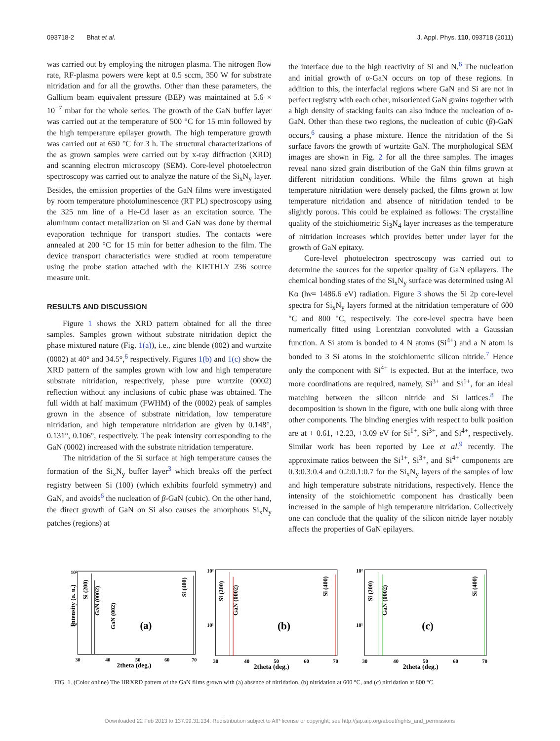093718-2 Bhat et al. J. Appl. Phys. 110, 093718 (2011)
was carried out by employing the nitrogen plasma. The nitrogen flow rate, RF-plasma powers were kept at 0.5 sccm, 350 W for substrate nitridation and for all the growths. Other than these parameters, the Gallium beam equivalent pressure (BEP) was maintained at 5.6 × 10<sup>−7</sup> mbar for the whole series. The growth of the GaN buffer layer was carried out at the temperature of 500 °C for 15 min followed by the high temperature epilayer growth. The high temperature growth was carried out at 650 °C for 3 h. The structural characterizations of the as grown samples were carried out by x-ray diffraction (XRD) and scanning electron microscopy (SEM). Core-level photoelectron spectroscopy was carried out to analyze the nature of the Si<sub>x</sub>N<sub>y</sub> layer. Besides, the emission properties of the GaN films were investigated by room temperature photoluminescence (RT PL) spectroscopy using the 325 nm line of a He-Cd laser as an excitation source. The aluminum contact metallization on Si and GaN was done by thermal evaporation technique for transport studies. The contacts were annealed at 200 °C for 15 min for better adhesion to the film. The device transport characteristics were studied at room temperature using the probe station attached with the KIETHLY 236 source measure unit.
RESULTS AND DISCUSSION
Figure 1 shows the XRD pattern obtained for all the three samples. Samples grown without substrate nitridation depict the phase mixtured nature (Fig. 1(a)), i.e., zinc blende (002) and wurtzite (0002) at 40° and 34.5°,<sup>6</sup> respectively. Figures 1(b) and 1(c) show the XRD pattern of the samples grown with low and high temperature substrate nitridation, respectively, phase pure wurtzite (0002) reflection without any inclusions of cubic phase was obtained. The full width at half maximum (FWHM) of the (0002) peak of samples grown in the absence of substrate nitridation, low temperature nitridation, and high temperature nitridation are given by 0.148°, 0.131°, 0.106°, respectively. The peak intensity corresponding to the GaN (0002) increased with the substrate nitridation temperature.
The nitridation of the Si surface at high temperature causes the formation of the Si<sub>x</sub>N<sub>y</sub> buffer layer<sup>3</sup> which breaks off the perfect registry between Si (100) (which exhibits fourfold symmetry) and GaN, and avoids<sup>6</sup> the nucleation of β-GaN (cubic). On the other hand, the direct growth of GaN on Si also causes the amorphous Si<sub>x</sub>N<sub>y</sub> patches (regions) at
the interface due to the high reactivity of Si and N.<sup>6</sup> The nucleation and initial growth of α-GaN occurs on top of these regions. In addition to this, the interfacial regions where GaN and Si are not in perfect registry with each other, misoriented GaN grains together with a high density of stacking faults can also induce the nucleation of α-GaN. Other than these two regions, the nucleation of cubic (β)-GaN occurs,<sup>6</sup> causing a phase mixture. Hence the nitridation of the Si surface favors the growth of wurtzite GaN. The morphological SEM images are shown in Fig. 2 for all the three samples. The images reveal nano sized grain distribution of the GaN thin films grown at different nitridation conditions. While the films grown at high temperature nitridation were densely packed, the films grown at low temperature nitridation and absence of nitridation tended to be slightly porous. This could be explained as follows: The crystalline quality of the stoichiometric Si<sub>3</sub>N<sub>4</sub> layer increases as the temperature of nitridation increases which provides better under layer for the growth of GaN epitaxy.
Core-level photoelectron spectroscopy was carried out to determine the sources for the superior quality of GaN epilayers. The chemical bonding states of the Si<sub>x</sub>N<sub>y</sub> surface was determined using Al Kα (hν= 1486.6 eV) radiation. Figure 3 shows the Si 2p core-level spectra for Si<sub>x</sub>N<sub>y</sub> layers formed at the nitridation temperature of 600 °C and 800 °C, respectively. The core-level spectra have been numerically fitted using Lorentzian convoluted with a Gaussian function. A Si atom is bonded to 4 N atoms (Si<sup>4+</sup>) and a N atom is bonded to 3 Si atoms in the stoichiometric silicon nitride.<sup>7</sup> Hence only the component with Si<sup>4+</sup> is expected. But at the interface, two more coordinations are required, namely, Si<sup>3+</sup> and Si<sup>1+</sup>, for an ideal matching between the silicon nitride and Si lattices.<sup>8</sup> The decomposition is shown in the figure, with one bulk along with three other components. The binding energies with respect to bulk position are at + 0.61, +2.23, +3.09 eV for Si<sup>1+</sup>, Si<sup>3+</sup>, and Si<sup>4+</sup>, respectively. Similar work has been reported by Lee et al.<sup>9</sup> recently. The approximate ratios between the Si<sup>1+</sup>, Si<sup>3+</sup>, and Si<sup>4+</sup> components are 0.3:0.3:0.4 and 0.2:0.1:0.7 for the Si<sub>x</sub>N<sub>y</sub> layers of the samples of low and high temperature substrate nitridations, respectively. Hence the intensity of the stoichiometric component has drastically been increased in the sample of high temperature nitridation. Collectively one can conclude that the quality of the silicon nitride layer notably affects the properties of GaN epilayers.
Intensity (a. u.)
10²
10¹
Si (200)
GaN (0002)
GaN (002)
Si (400)
(a)
30
40
50
60
70
2theta (deg.)
10²
10¹
Si (200)
GaN (0002)
Si (400)
(b)
30
40
50
60
70
2theta (deg.)
10²
10¹
Si (200)
GaN (0002)
Si (400)
(c)
30
40
50
60
70
2theta (deg.)
FIG. 1. (Color online) The HRXRD pattern of the GaN films grown with (a) absence of nitridation, (b) nitridation at 600 °C, and (c) nitridation at 800 °C.
Downloaded 22 Feb 2013 to 137.99.31.134. Redistribution subject to AIP license or copyright; see http://jap.aip.org/about/rights_and_permissions